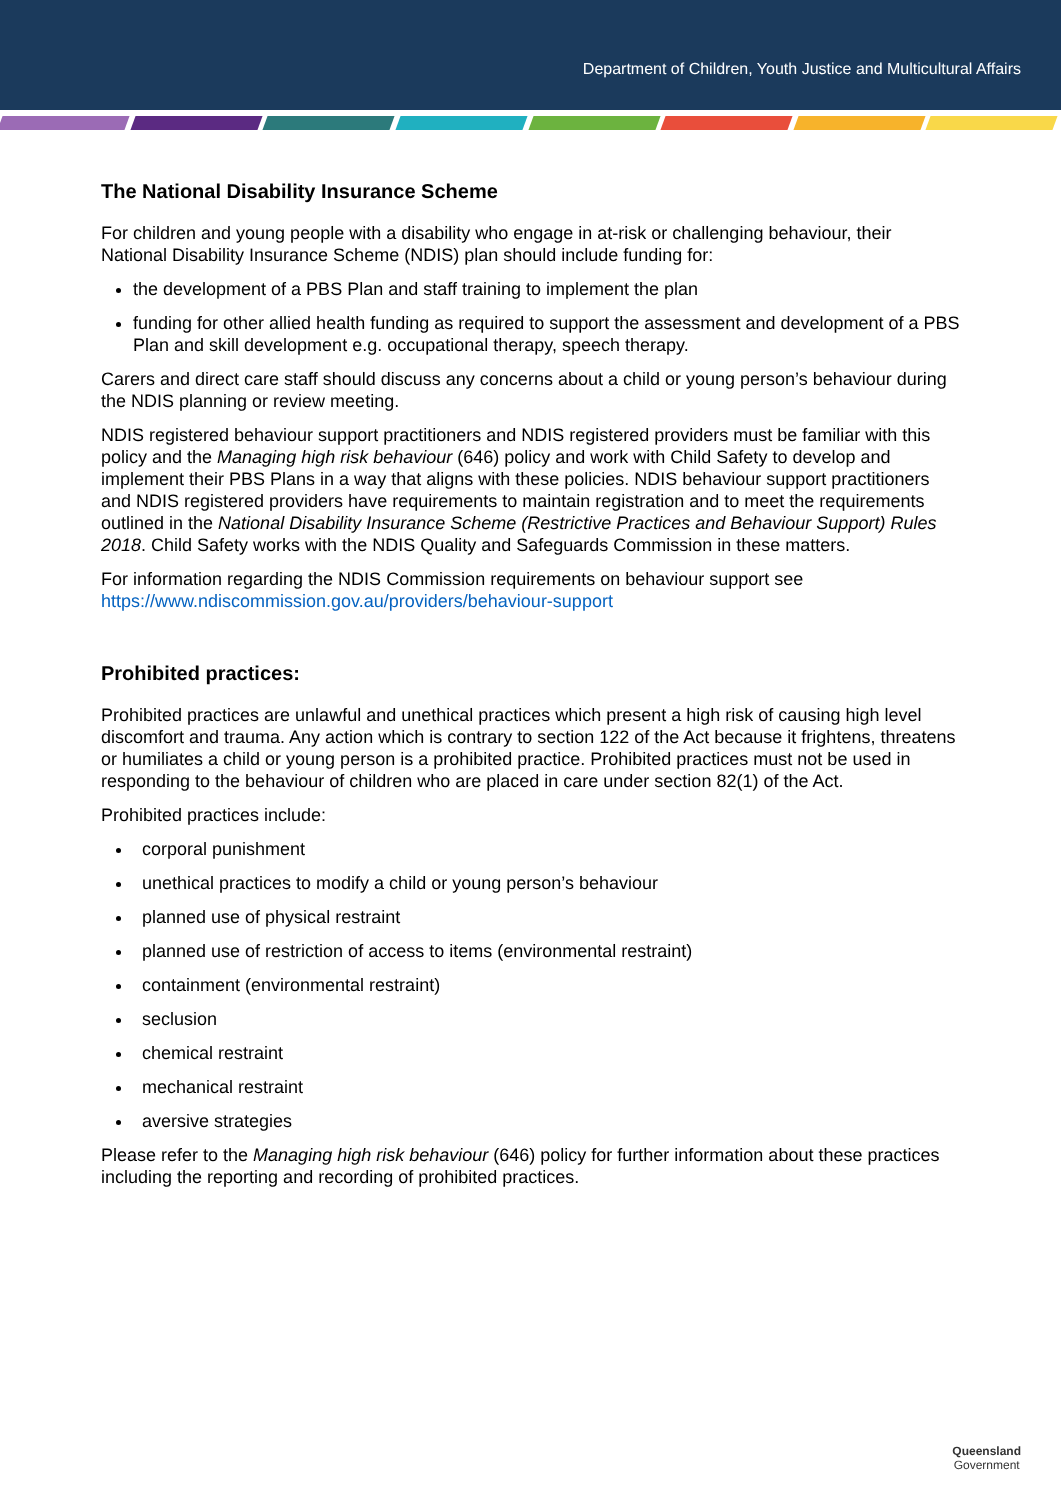Department of Children, Youth Justice and Multicultural Affairs
The National Disability Insurance Scheme
For children and young people with a disability who engage in at-risk or challenging behaviour, their National Disability Insurance Scheme (NDIS) plan should include funding for:
the development of a PBS Plan and staff training to implement the plan
funding for other allied health funding as required to support the assessment and development of a PBS Plan and skill development e.g. occupational therapy, speech therapy.
Carers and direct care staff should discuss any concerns about a child or young person’s behaviour during the NDIS planning or review meeting.
NDIS registered behaviour support practitioners and NDIS registered providers must be familiar with this policy and the Managing high risk behaviour (646) policy and work with Child Safety to develop and implement their PBS Plans in a way that aligns with these policies. NDIS behaviour support practitioners and NDIS registered providers have requirements to maintain registration and to meet the requirements outlined in the National Disability Insurance Scheme (Restrictive Practices and Behaviour Support) Rules 2018. Child Safety works with the NDIS Quality and Safeguards Commission in these matters.
For information regarding the NDIS Commission requirements on behaviour support see https://www.ndiscommission.gov.au/providers/behaviour-support
Prohibited practices:
Prohibited practices are unlawful and unethical practices which present a high risk of causing high level discomfort and trauma. Any action which is contrary to section 122 of the Act because it frightens, threatens or humiliates a child or young person is a prohibited practice. Prohibited practices must not be used in responding to the behaviour of children who are placed in care under section 82(1) of the Act.
Prohibited practices include:
corporal punishment
unethical practices to modify a child or young person’s behaviour
planned use of physical restraint
planned use of restriction of access to items (environmental restraint)
containment (environmental restraint)
seclusion
chemical restraint
mechanical restraint
aversive strategies
Please refer to the Managing high risk behaviour (646) policy for further information about these practices including the reporting and recording of prohibited practices.
Queensland
Government